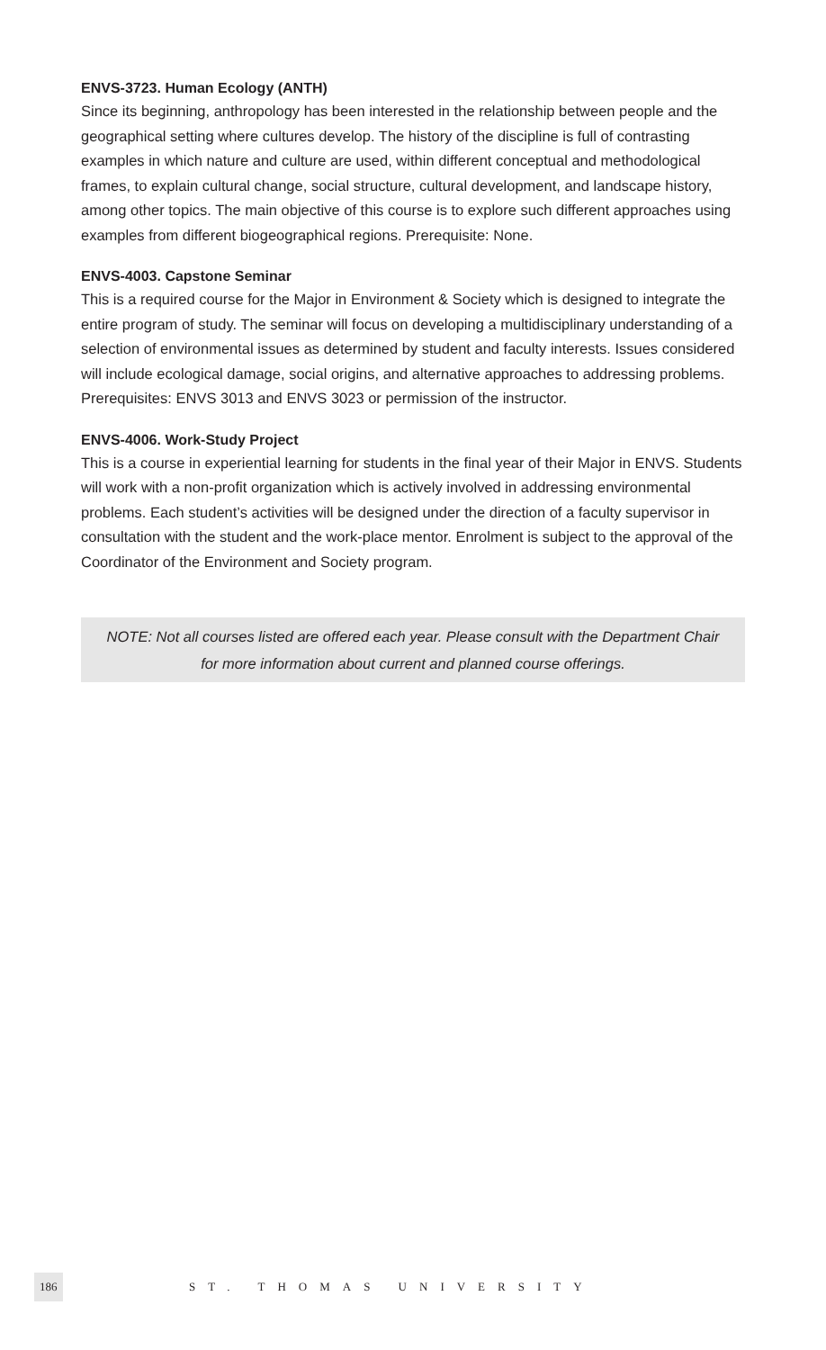ENVS-3723. Human Ecology (ANTH)
Since its beginning, anthropology has been interested in the relationship between people and the geographical setting where cultures develop. The history of the discipline is full of contrasting examples in which nature and culture are used, within different conceptual and methodological frames, to explain cultural change, social structure, cultural development, and landscape history, among other topics. The main objective of this course is to explore such different approaches using examples from different biogeographical regions. Prerequisite: None.
ENVS-4003. Capstone Seminar
This is a required course for the Major in Environment & Society which is designed to integrate the entire program of study. The seminar will focus on developing a multidisciplinary understanding of a selection of environmental issues as determined by student and faculty interests. Issues considered will include ecological damage, social origins, and alternative approaches to addressing problems. Prerequisites: ENVS 3013 and ENVS 3023 or permission of the instructor.
ENVS-4006. Work-Study Project
This is a course in experiential learning for students in the final year of their Major in ENVS. Students will work with a non-profit organization which is actively involved in addressing environmental problems. Each student’s activities will be designed under the direction of a faculty supervisor in consultation with the student and the work-place mentor. Enrolment is subject to the approval of the Coordinator of the Environment and Society program.
NOTE: Not all courses listed are offered each year. Please consult with the Department Chair
for more information about current and planned course offerings.
186 ST. THOMAS UNIVERSITY